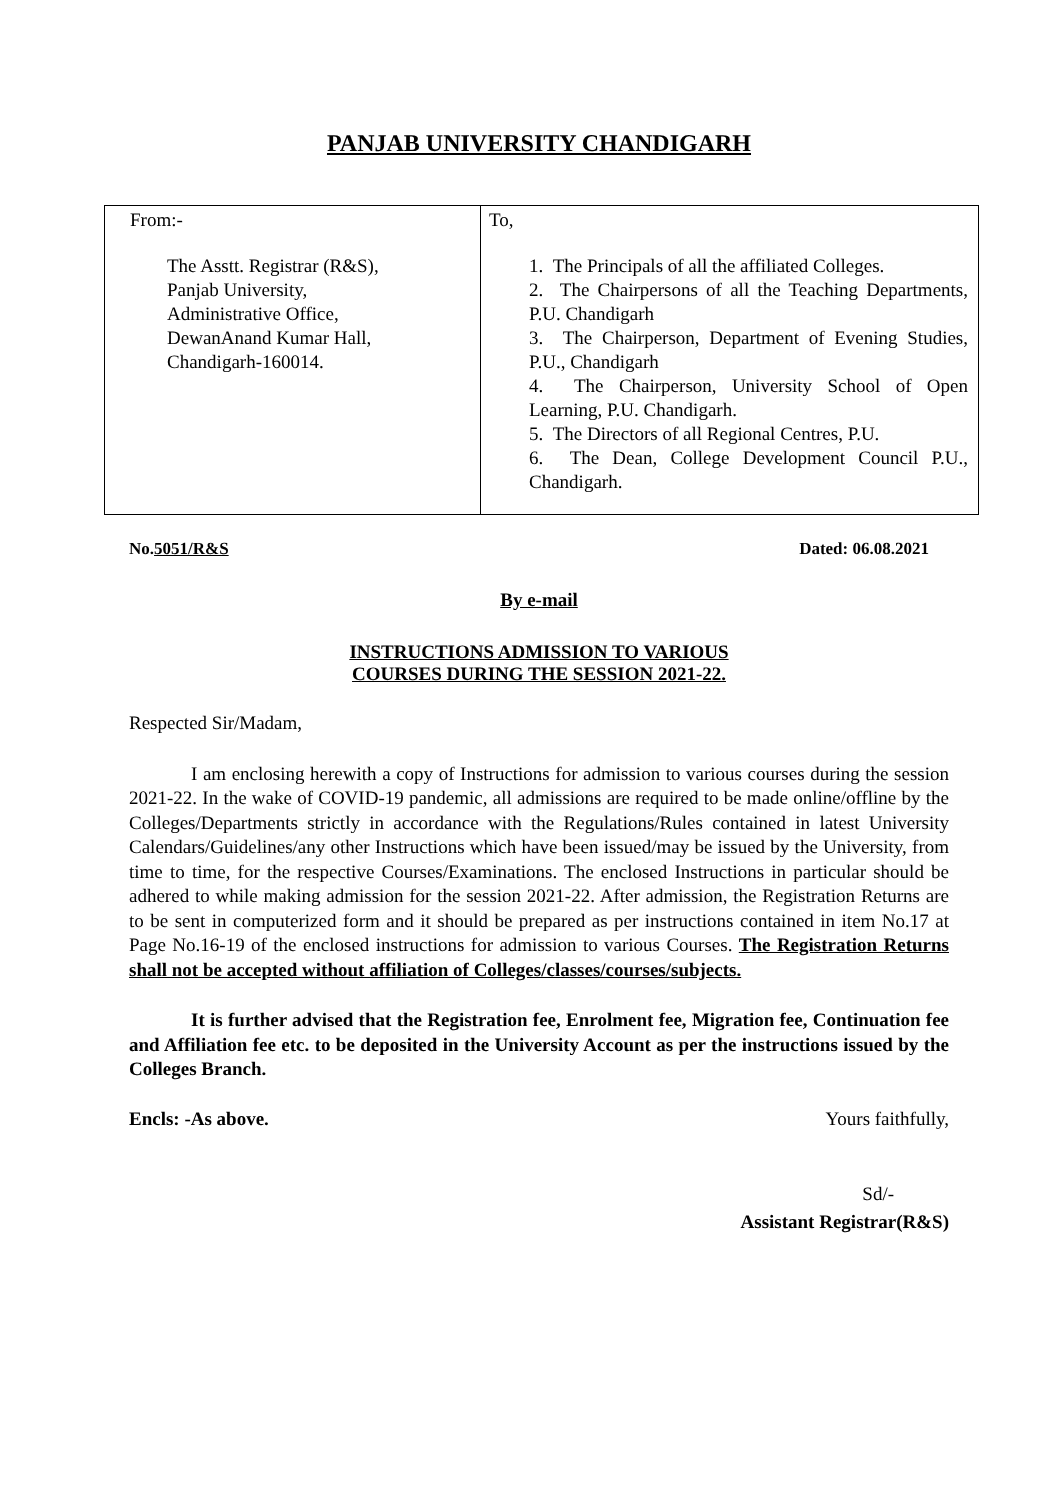PANJAB UNIVERSITY CHANDIGARH
| From:- The Asstt. Registrar (R&S), Panjab University, Administrative Office, DewanAnand Kumar Hall, Chandigarh-160014. | To, 1. The Principals of all the affiliated Colleges. 2. The Chairpersons of all the Teaching Departments, P.U. Chandigarh 3. The Chairperson, Department of Evening Studies, P.U., Chandigarh 4. The Chairperson, University School of Open Learning, P.U. Chandigarh. 5. The Directors of all Regional Centres, P.U. 6. The Dean, College Development Council P.U., Chandigarh. |
No.5051/R&S Dated: 06.08.2021
By e-mail
INSTRUCTIONS ADMISSION TO VARIOUS
COURSES DURING THE SESSION 2021-22.
Respected Sir/Madam,
I am enclosing herewith a copy of Instructions for admission to various courses during the session 2021-22. In the wake of COVID-19 pandemic, all admissions are required to be made online/offline by the Colleges/Departments strictly in accordance with the Regulations/Rules contained in latest University Calendars/Guidelines/any other Instructions which have been issued/may be issued by the University, from time to time, for the respective Courses/Examinations. The enclosed Instructions in particular should be adhered to while making admission for the session 2021-22. After admission, the Registration Returns are to be sent in computerized form and it should be prepared as per instructions contained in item No.17 at Page No.16-19 of the enclosed instructions for admission to various Courses. The Registration Returns shall not be accepted without affiliation of Colleges/classes/courses/subjects.
It is further advised that the Registration fee, Enrolment fee, Migration fee, Continuation fee and Affiliation fee etc. to be deposited in the University Account as per the instructions issued by the Colleges Branch.
Encls: -As above. Yours faithfully,
Sd/-
Assistant Registrar(R&S)